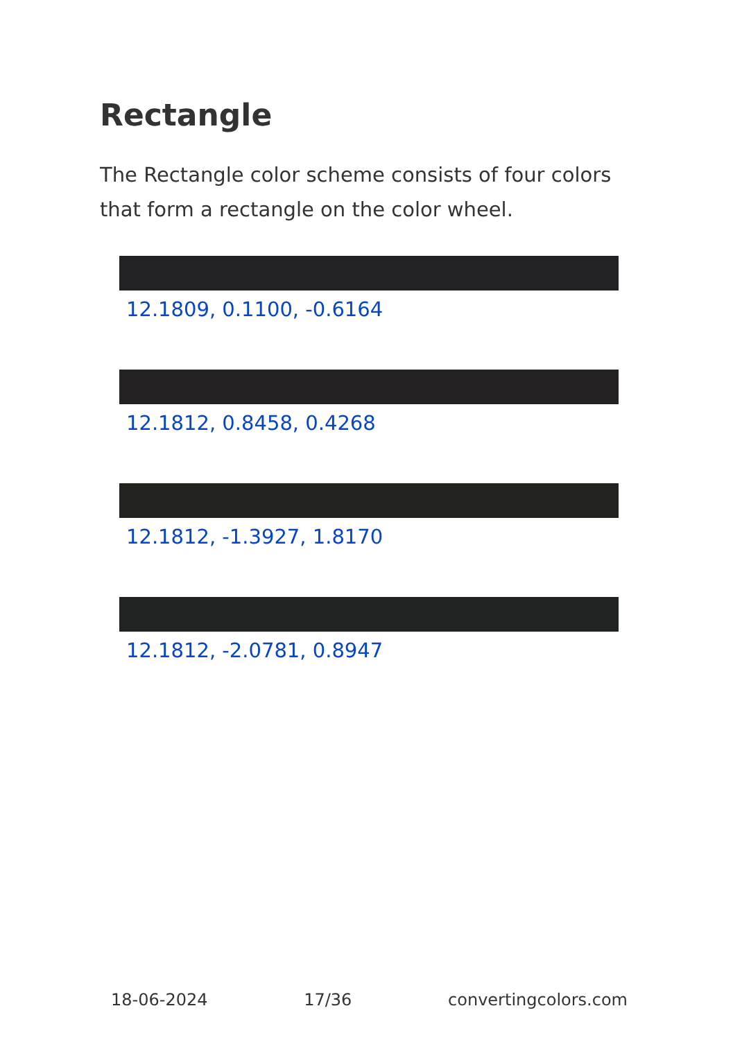Rectangle
The Rectangle color scheme consists of four colors that form a rectangle on the color wheel.
12.1809, 0.1100, -0.6164
12.1812, 0.8458, 0.4268
12.1812, -1.3927, 1.8170
12.1812, -2.0781, 0.8947
18-06-2024 17/36 convertingcolors.com